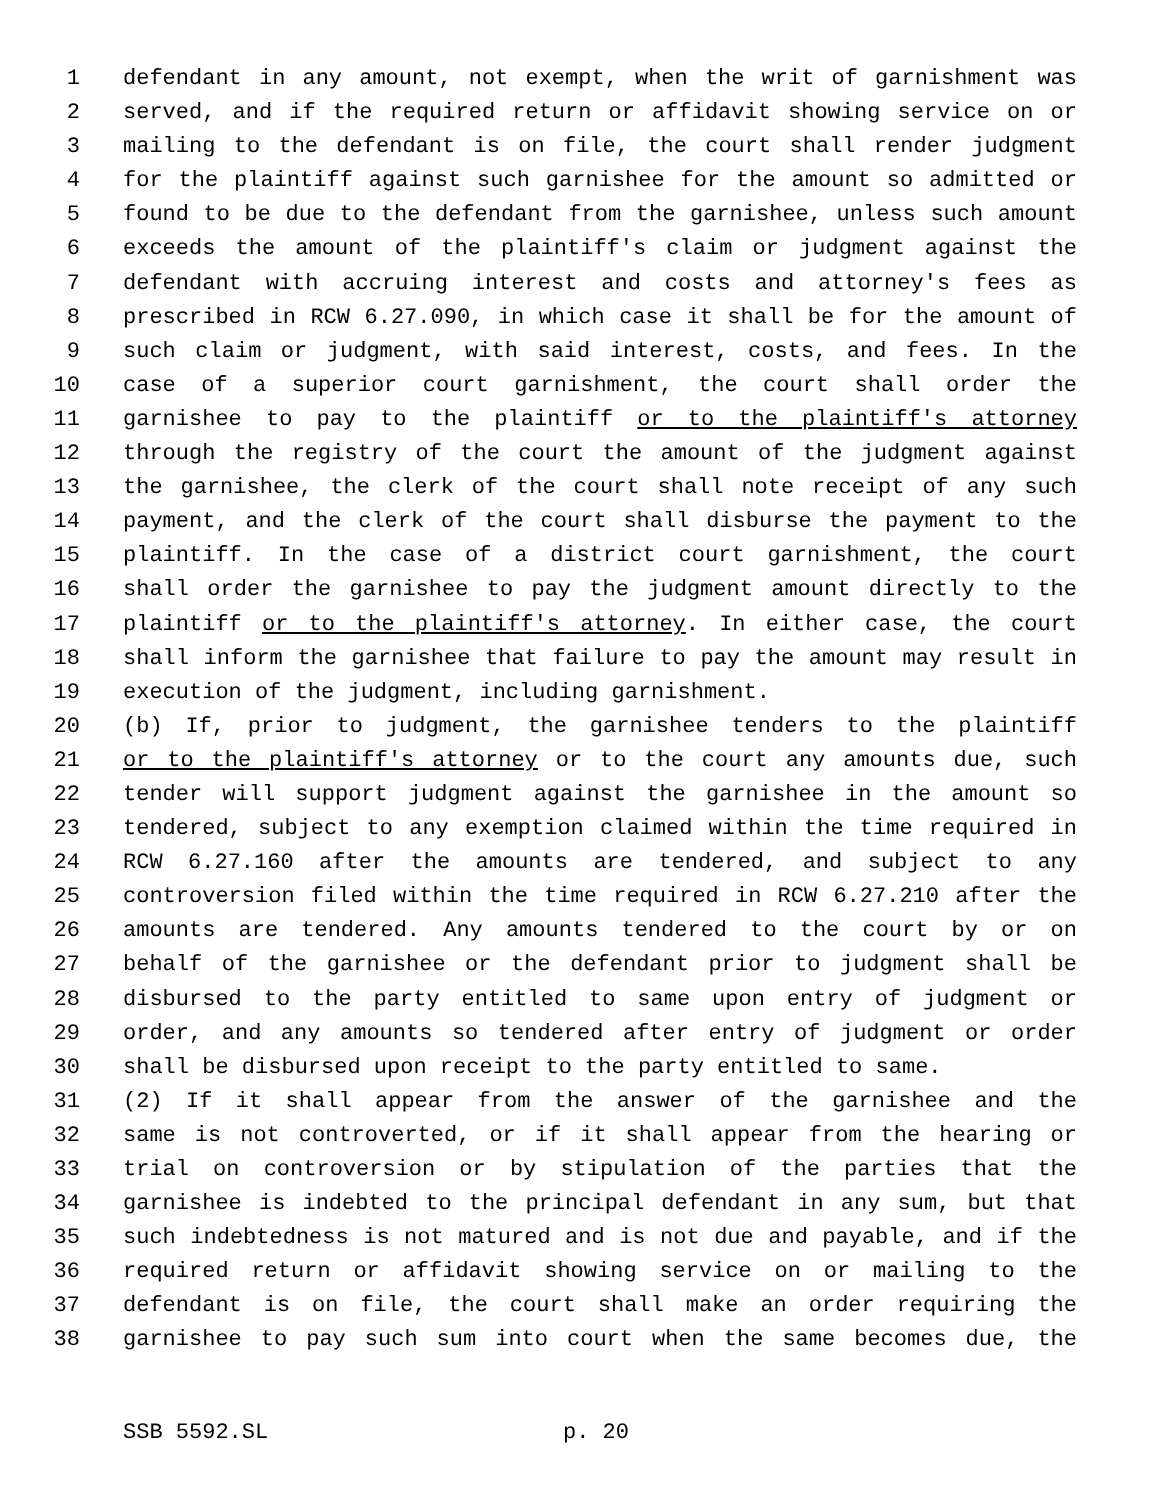1 defendant in any amount, not exempt, when the writ of garnishment was
2 served, and if the required return or affidavit showing service on or
3 mailing to the defendant is on file, the court shall render judgment
4 for the plaintiff against such garnishee for the amount so admitted or
5 found to be due to the defendant from the garnishee, unless such amount
6 exceeds the amount of the plaintiff's claim or judgment against the
7 defendant with accruing interest and costs and attorney's fees as
8 prescribed in RCW 6.27.090, in which case it shall be for the amount of
9 such claim or judgment, with said interest, costs, and fees. In the
10 case of a superior court garnishment, the court shall order the
11 garnishee to pay to the plaintiff or to the plaintiff's attorney
12 through the registry of the court the amount of the judgment against
13 the garnishee, the clerk of the court shall note receipt of any such
14 payment, and the clerk of the court shall disburse the payment to the
15 plaintiff. In the case of a district court garnishment, the court
16 shall order the garnishee to pay the judgment amount directly to the
17 plaintiff or to the plaintiff's attorney. In either case, the court
18 shall inform the garnishee that failure to pay the amount may result in
19 execution of the judgment, including garnishment.
20 (b) If, prior to judgment, the garnishee tenders to the plaintiff
21 or to the plaintiff's attorney or to the court any amounts due, such
22 tender will support judgment against the garnishee in the amount so
23 tendered, subject to any exemption claimed within the time required in
24 RCW 6.27.160 after the amounts are tendered, and subject to any
25 controversion filed within the time required in RCW 6.27.210 after the
26 amounts are tendered. Any amounts tendered to the court by or on
27 behalf of the garnishee or the defendant prior to judgment shall be
28 disbursed to the party entitled to same upon entry of judgment or
29 order, and any amounts so tendered after entry of judgment or order
30 shall be disbursed upon receipt to the party entitled to same.
31 (2) If it shall appear from the answer of the garnishee and the
32 same is not controverted, or if it shall appear from the hearing or
33 trial on controversion or by stipulation of the parties that the
34 garnishee is indebted to the principal defendant in any sum, but that
35 such indebtedness is not matured and is not due and payable, and if the
36 required return or affidavit showing service on or mailing to the
37 defendant is on file, the court shall make an order requiring the
38 garnishee to pay such sum into court when the same becomes due, the
SSB 5592.SL p. 20